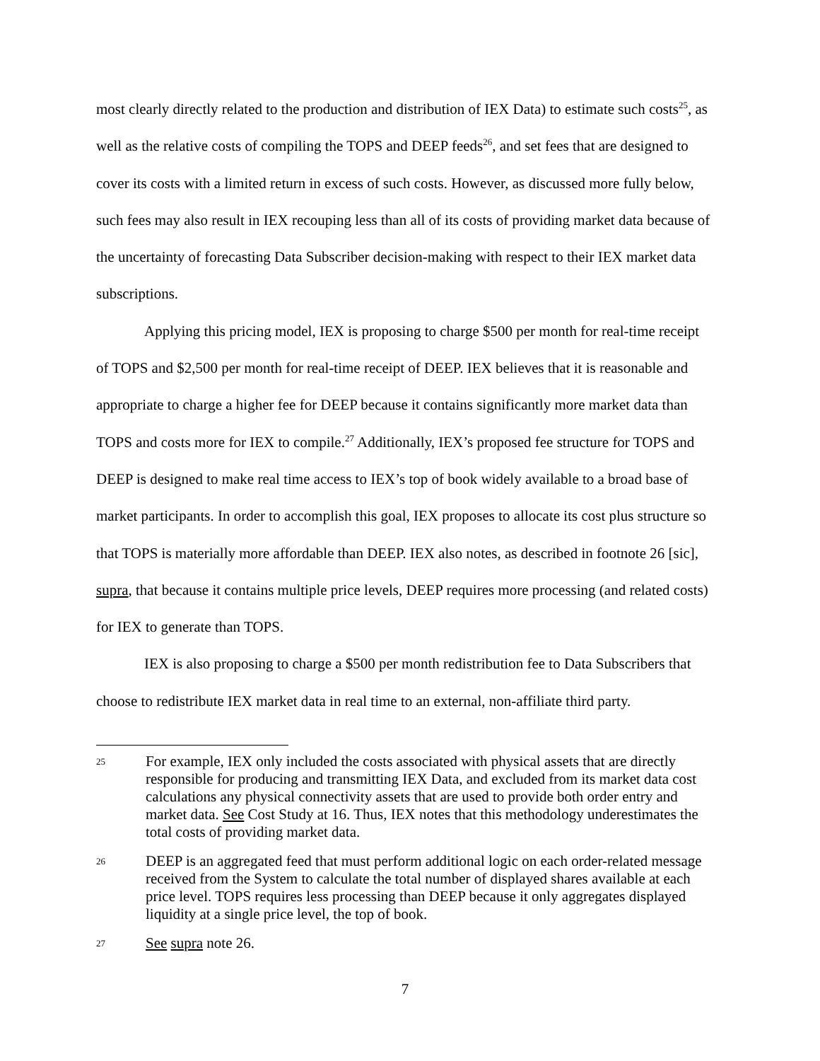most clearly directly related to the production and distribution of IEX Data) to estimate such costs<sup>25</sup>, as well as the relative costs of compiling the TOPS and DEEP feeds<sup>26</sup>, and set fees that are designed to cover its costs with a limited return in excess of such costs. However, as discussed more fully below, such fees may also result in IEX recouping less than all of its costs of providing market data because of the uncertainty of forecasting Data Subscriber decision-making with respect to their IEX market data subscriptions.
Applying this pricing model, IEX is proposing to charge $500 per month for real-time receipt of TOPS and $2,500 per month for real-time receipt of DEEP. IEX believes that it is reasonable and appropriate to charge a higher fee for DEEP because it contains significantly more market data than TOPS and costs more for IEX to compile.<sup>27</sup> Additionally, IEX’s proposed fee structure for TOPS and DEEP is designed to make real time access to IEX’s top of book widely available to a broad base of market participants. In order to accomplish this goal, IEX proposes to allocate its cost plus structure so that TOPS is materially more affordable than DEEP. IEX also notes, as described in footnote 26 [sic], supra, that because it contains multiple price levels, DEEP requires more processing (and related costs) for IEX to generate than TOPS.
IEX is also proposing to charge a $500 per month redistribution fee to Data Subscribers that choose to redistribute IEX market data in real time to an external, non-affiliate third party.
25 For example, IEX only included the costs associated with physical assets that are directly responsible for producing and transmitting IEX Data, and excluded from its market data cost calculations any physical connectivity assets that are used to provide both order entry and market data. See Cost Study at 16. Thus, IEX notes that this methodology underestimates the total costs of providing market data.
26 DEEP is an aggregated feed that must perform additional logic on each order-related message received from the System to calculate the total number of displayed shares available at each price level. TOPS requires less processing than DEEP because it only aggregates displayed liquidity at a single price level, the top of book.
27 See supra note 26.
7